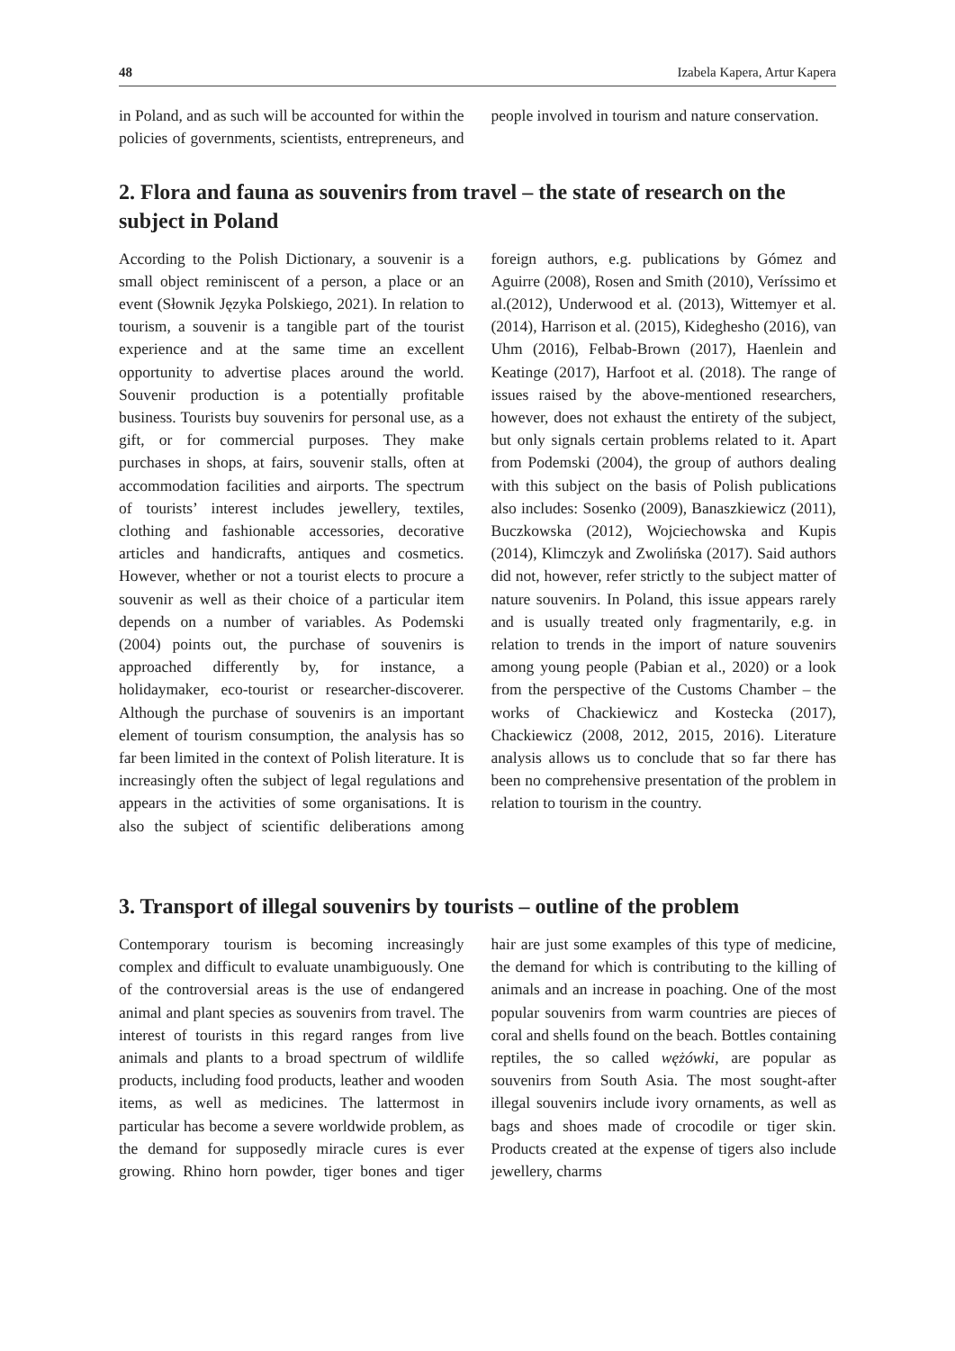48 Izabela Kapera, Artur Kapera
in Poland, and as such will be accounted for within the policies of governments, scientists, entrepreneurs, and people involved in tourism and nature conservation.
2. Flora and fauna as souvenirs from travel – the state of research on the subject in Poland
According to the Polish Dictionary, a souvenir is a small object reminiscent of a person, a place or an event (Słownik Języka Polskiego, 2021). In relation to tourism, a souvenir is a tangible part of the tourist experience and at the same time an excellent opportunity to advertise places around the world. Souvenir production is a potentially profitable business. Tourists buy souvenirs for personal use, as a gift, or for commercial purposes. They make purchases in shops, at fairs, souvenir stalls, often at accommodation facilities and airports. The spectrum of tourists’ interest includes jewellery, textiles, clothing and fashionable accessories, decorative articles and handicrafts, antiques and cosmetics. However, whether or not a tourist elects to procure a souvenir as well as their choice of a particular item depends on a number of variables. As Podemski (2004) points out, the purchase of souvenirs is approached differently by, for instance, a holidaymaker, eco-tourist or researcher-discoverer. Although the purchase of souvenirs is an important element of tourism consumption, the analysis has so far been limited in the context of Polish literature. It is increasingly often the subject of legal regulations and appears in the activities of some organisations. It is also the subject of scientific deliberations among foreign authors, e.g. publications by Gómez and Aguirre (2008), Rosen and Smith (2010), Veríssimo et al.(2012), Underwood et al. (2013), Wittemyer et al. (2014), Harrison et al. (2015), Kideghesho (2016), van Uhm (2016), Felbab-Brown (2017), Haenlein and Keatinge (2017), Harfoot et al. (2018). The range of issues raised by the above-mentioned researchers, however, does not exhaust the entirety of the subject, but only signals certain problems related to it. Apart from Podemski (2004), the group of authors dealing with this subject on the basis of Polish publications also includes: Sosenko (2009), Banaszkiewicz (2011), Buczkowska (2012), Wojciechowska and Kupis (2014), Klimczyk and Zwolińska (2017). Said authors did not, however, refer strictly to the subject matter of nature souvenirs. In Poland, this issue appears rarely and is usually treated only fragmentarily, e.g. in relation to trends in the import of nature souvenirs among young people (Pabian et al., 2020) or a look from the perspective of the Customs Chamber – the works of Chackiewicz and Kostecka (2017), Chackiewicz (2008, 2012, 2015, 2016). Literature analysis allows us to conclude that so far there has been no comprehensive presentation of the problem in relation to tourism in the country.
3. Transport of illegal souvenirs by tourists – outline of the problem
Contemporary tourism is becoming increasingly complex and difficult to evaluate unambiguously. One of the controversial areas is the use of endangered animal and plant species as souvenirs from travel. The interest of tourists in this regard ranges from live animals and plants to a broad spectrum of wildlife products, including food products, leather and wooden items, as well as medicines. The lattermost in particular has become a severe worldwide problem, as the demand for supposedly miracle cures is ever growing. Rhino horn powder, tiger bones and tiger hair are just some examples of this type of medicine, the demand for which is contributing to the killing of animals and an increase in poaching. One of the most popular souvenirs from warm countries are pieces of coral and shells found on the beach. Bottles containing reptiles, the so called wężówki, are popular as souvenirs from South Asia. The most sought-after illegal souvenirs include ivory ornaments, as well as bags and shoes made of crocodile or tiger skin. Products created at the expense of tigers also include jewellery, charms